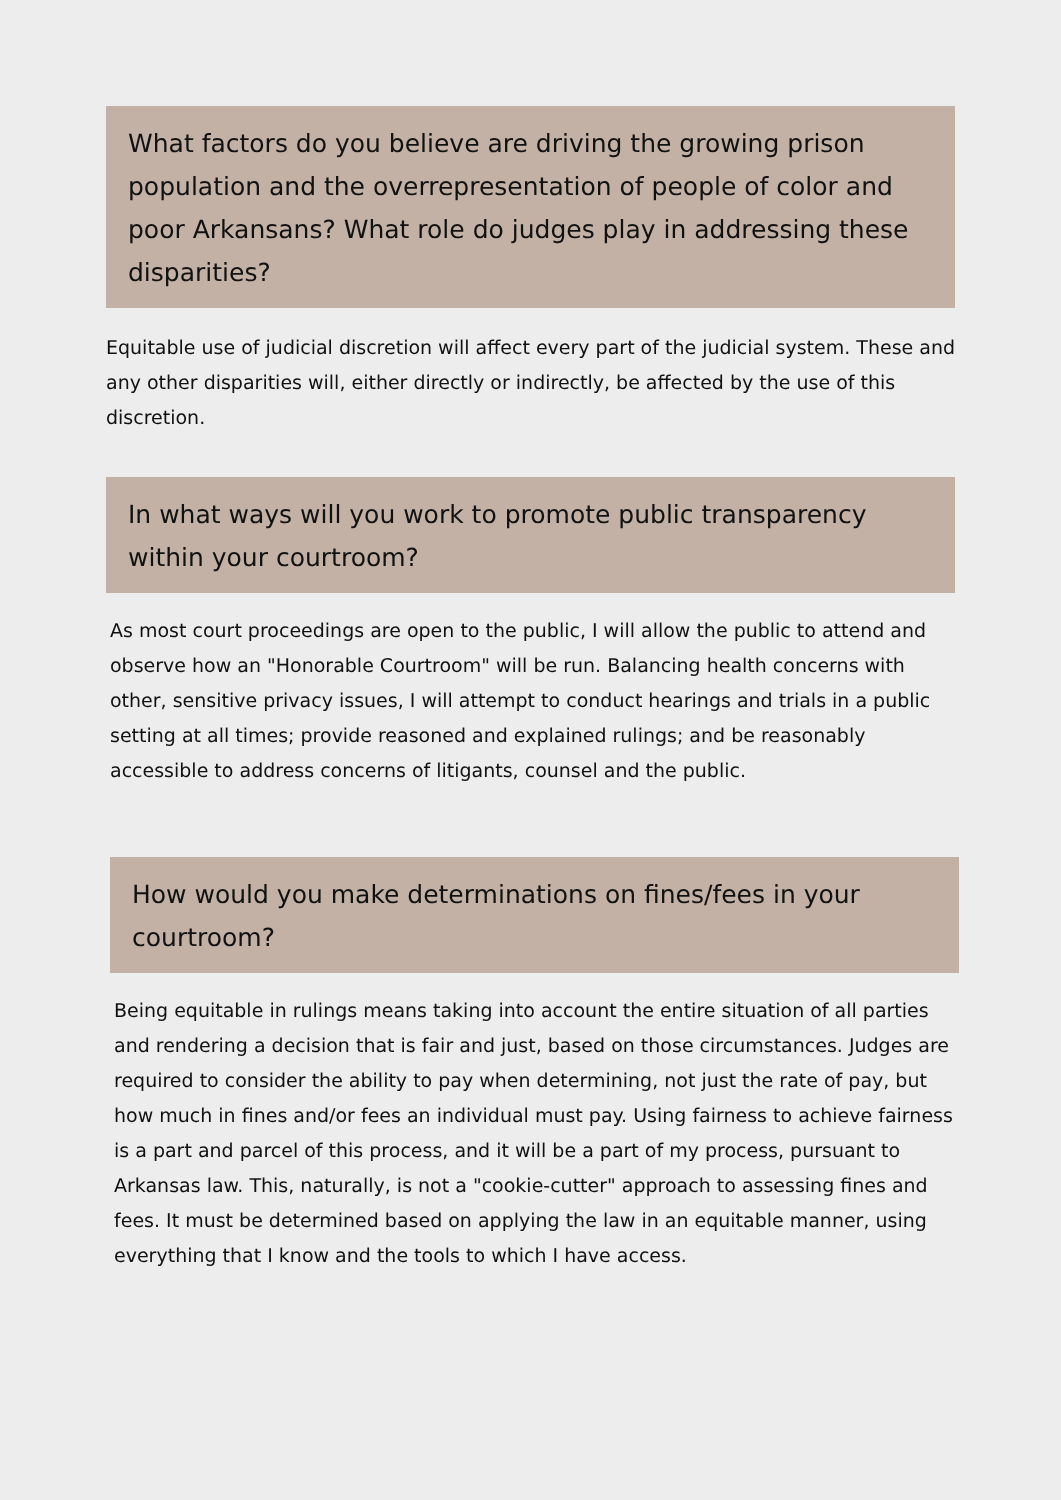What factors do you believe are driving the growing prison population and the overrepresentation of people of color and poor Arkansans? What role do judges play in addressing these disparities?
Equitable use of judicial discretion will affect every part of the judicial system. These and any other disparities will, either directly or indirectly, be affected by the use of this discretion.
In what ways will you work to promote public transparency within your courtroom?
As most court proceedings are open to the public, I will allow the public to attend and observe how an "Honorable Courtroom" will be run. Balancing health concerns with other, sensitive privacy issues, I will attempt to conduct hearings and trials in a public setting at all times; provide reasoned and explained rulings; and be reasonably accessible to address concerns of litigants, counsel and the public.
How would you make determinations on fines/fees in your courtroom?
Being equitable in rulings means taking into account the entire situation of all parties and rendering a decision that is fair and just, based on those circumstances. Judges are required to consider the ability to pay when determining, not just the rate of pay, but how much in fines and/or fees an individual must pay. Using fairness to achieve fairness is a part and parcel of this process, and it will be a part of my process, pursuant to Arkansas law. This, naturally, is not a "cookie-cutter" approach to assessing fines and fees. It must be determined based on applying the law in an equitable manner, using everything that I know and the tools to which I have access.